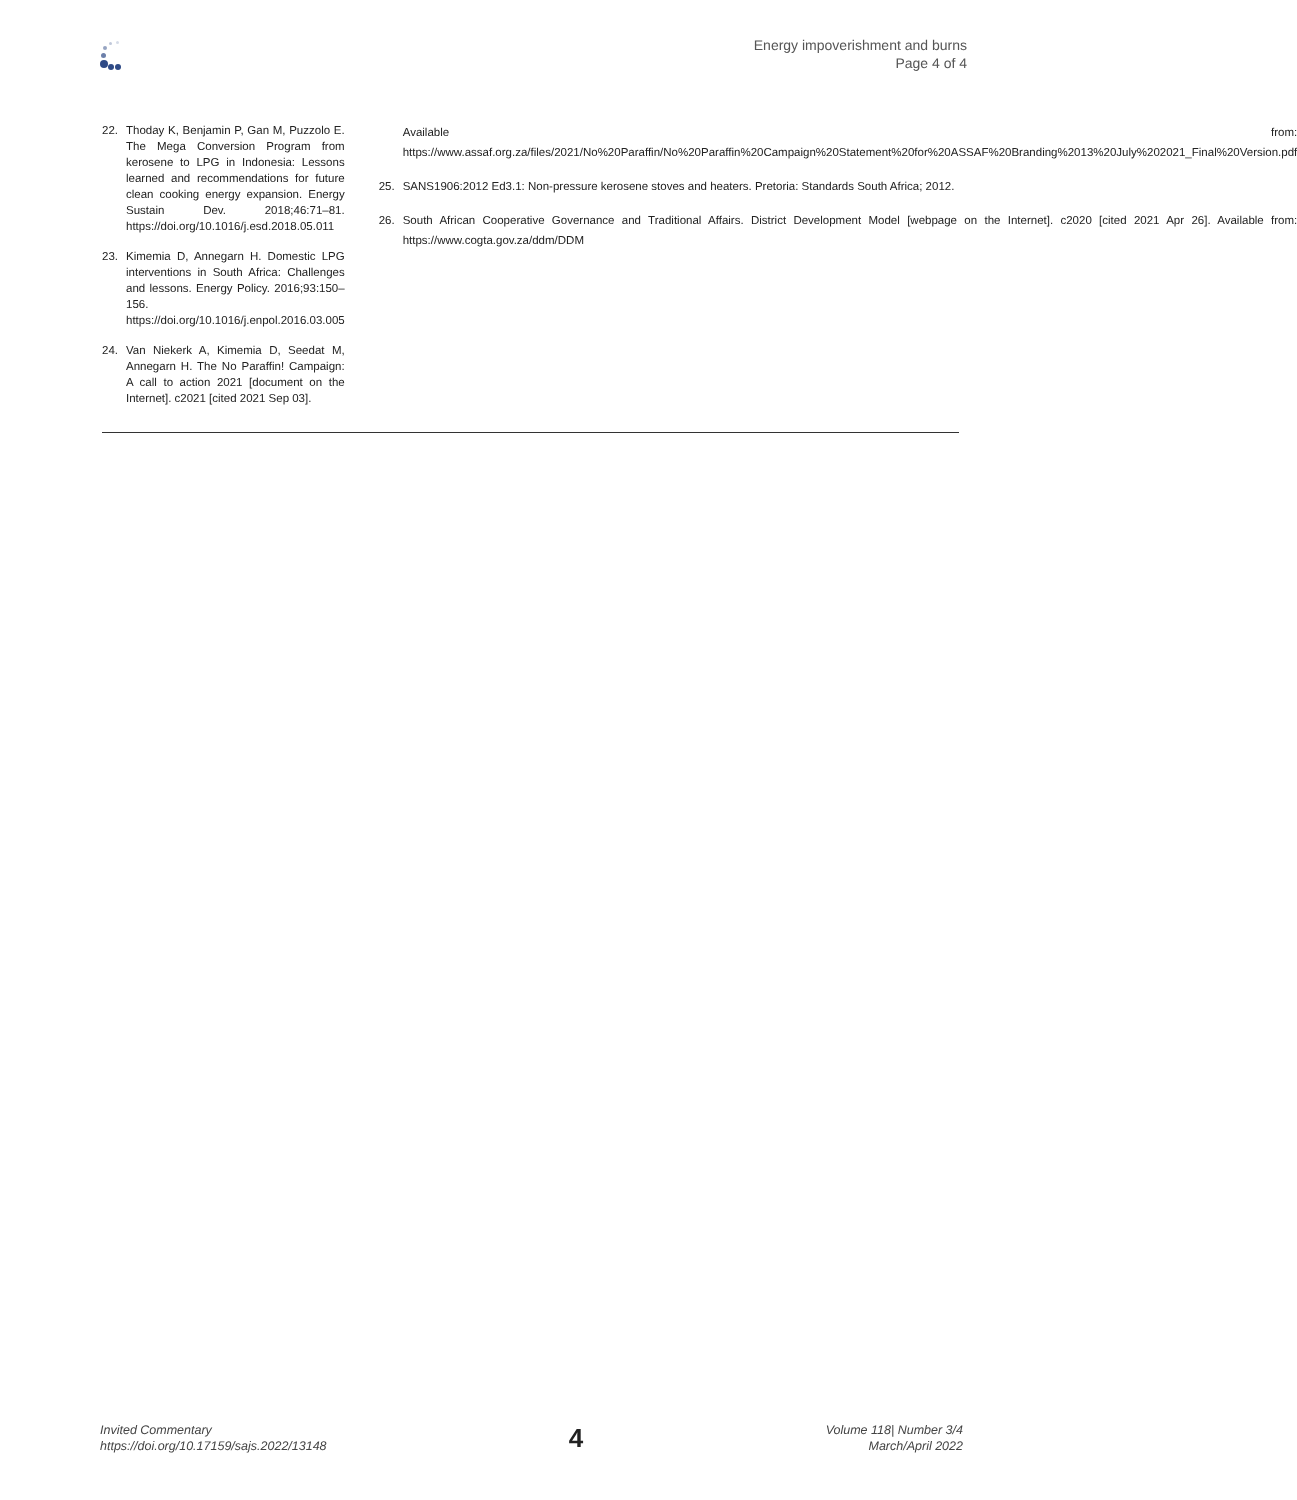Energy impoverishment and burns
Page 4 of 4
22. Thoday K, Benjamin P, Gan M, Puzzolo E. The Mega Conversion Program from kerosene to LPG in Indonesia: Lessons learned and recommendations for future clean cooking energy expansion. Energy Sustain Dev. 2018;46:71–81. https://doi.org/10.1016/j.esd.2018.05.011
23. Kimemia D, Annegarn H. Domestic LPG interventions in South Africa: Challenges and lessons. Energy Policy. 2016;93:150–156. https://doi.org/10.1016/j.enpol.2016.03.005
24. Van Niekerk A, Kimemia D, Seedat M, Annegarn H. The No Paraffin! Campaign: A call to action 2021 [document on the Internet]. c2021 [cited 2021 Sep 03].
Available from: https://www.assaf.org.za/files/2021/No%20Paraffin/No%20Paraffin%20Campaign%20Statement%20for%20ASSAF%20Branding%2013%20July%202021_Final%20Version.pdf
25. SANS1906:2012 Ed3.1: Non-pressure kerosene stoves and heaters. Pretoria: Standards South Africa; 2012.
26. South African Cooperative Governance and Traditional Affairs. District Development Model [webpage on the Internet]. c2020 [cited 2021 Apr 26]. Available from: https://www.cogta.gov.za/ddm/DDM
Invited Commentary
https://doi.org/10.17159/sajs.2022/13148
4
Volume 118| Number 3/4
March/April 2022